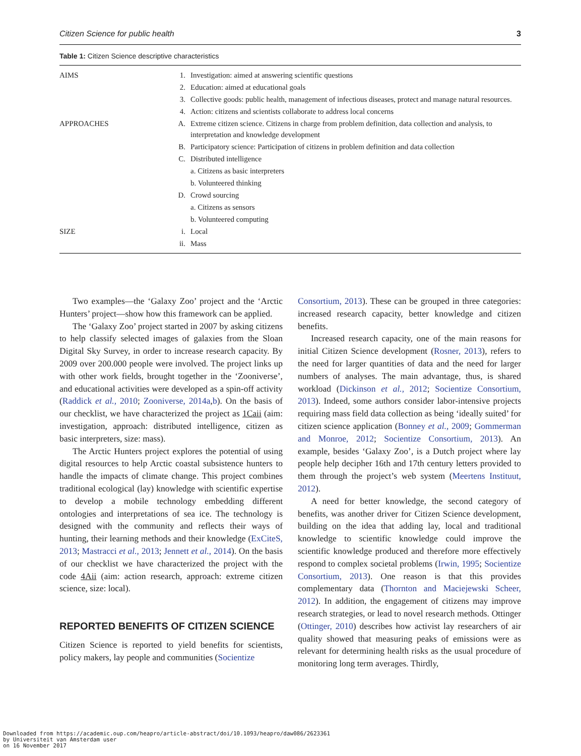Citizen Science for public health 3
Table 1: Citizen Science descriptive characteristics
| AIMS | 1. | Investigation: aimed at answering scientific questions |
| | 2. | Education: aimed at educational goals |
| | 3. | Collective goods: public health, management of infectious diseases, protect and manage natural resources. |
| | 4. | Action: citizens and scientists collaborate to address local concerns |
| APPROACHES | A. | Extreme citizen science. Citizens in charge from problem definition, data collection and analysis, to interpretation and knowledge development |
| | B. | Participatory science: Participation of citizens in problem definition and data collection |
| | C. | Distributed intelligence |
| | | a. Citizens as basic interpreters |
| | | b. Volunteered thinking |
| | D. | Crowd sourcing |
| | | a. Citizens as sensors |
| | | b. Volunteered computing |
| SIZE | i. | Local |
| | ii. | Mass |
Two examples—the ‘Galaxy Zoo’ project and the ‘Arctic Hunters’ project—show how this framework can be applied.
The ‘Galaxy Zoo’ project started in 2007 by asking citizens to help classify selected images of galaxies from the Sloan Digital Sky Survey, in order to increase research capacity. By 2009 over 200.000 people were involved. The project links up with other work fields, brought together in the ‘Zooniverse’, and educational activities were developed as a spin-off activity (Raddick et al., 2010; Zooniverse, 2014a,b). On the basis of our checklist, we have characterized the project as 1Caii (aim: investigation, approach: distributed intelligence, citizen as basic interpreters, size: mass).
The Arctic Hunters project explores the potential of using digital resources to help Arctic coastal subsistence hunters to handle the impacts of climate change. This project combines traditional ecological (lay) knowledge with scientific expertise to develop a mobile technology embedding different ontologies and interpretations of sea ice. The technology is designed with the community and reflects their ways of hunting, their learning methods and their knowledge (ExCiteS, 2013; Mastracci et al., 2013; Jennett et al., 2014). On the basis of our checklist we have characterized the project with the code 4Aii (aim: action research, approach: extreme citizen science, size: local).
REPORTED BENEFITS OF CITIZEN SCIENCE
Citizen Science is reported to yield benefits for scientists, policy makers, lay people and communities (Socientize
Consortium, 2013). These can be grouped in three categories: increased research capacity, better knowledge and citizen benefits.
Increased research capacity, one of the main reasons for initial Citizen Science development (Rosner, 2013), refers to the need for larger quantities of data and the need for larger numbers of analyses. The main advantage, thus, is shared workload (Dickinson et al., 2012; Socientize Consortium, 2013). Indeed, some authors consider labor-intensive projects requiring mass field data collection as being ‘ideally suited’ for citizen science application (Bonney et al., 2009; Gommerman and Monroe, 2012; Socientize Consortium, 2013). An example, besides ‘Galaxy Zoo’, is a Dutch project where lay people help decipher 16th and 17th century letters provided to them through the project’s web system (Meertens Instituut, 2012).
A need for better knowledge, the second category of benefits, was another driver for Citizen Science development, building on the idea that adding lay, local and traditional knowledge to scientific knowledge could improve the scientific knowledge produced and therefore more effectively respond to complex societal problems (Irwin, 1995; Socientize Consortium, 2013). One reason is that this provides complementary data (Thornton and Maciejewski Scheer, 2012). In addition, the engagement of citizens may improve research strategies, or lead to novel research methods. Ottinger (Ottinger, 2010) describes how activist lay researchers of air quality showed that measuring peaks of emissions were as relevant for determining health risks as the usual procedure of monitoring long term averages. Thirdly,
Downloaded from https://academic.oup.com/heapro/article-abstract/doi/10.1093/heapro/daw086/2623361
by Universiteit van Amsterdam user
on 16 November 2017